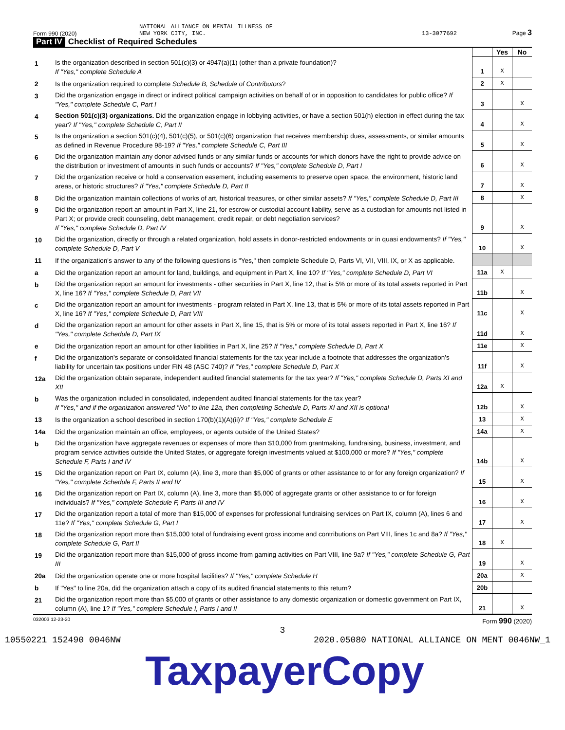Form 990 (2020) NATIONAL ALLIANCE ON MENTAL ILLNESS OF
NEW YORK CITY, INC. 13-3077692 Page 3
Part IV Checklist of Required Schedules
| | | | Yes | No |
| 1 | Is the organization described in section 501(c)(3) or 4947(a)(1) (other than a private foundation)? If "Yes," complete Schedule A | 1 | X | |
| 2 | Is the organization required to complete Schedule B, Schedule of Contributors ? | 2 | X | |
| 3 | Did the organization engage in direct or indirect political campaign activities on behalf of or in opposition to candidates for public office? If "Yes," complete Schedule C, Part I | 3 | | X |
| 4 | Section 501(c)(3) organizations. Did the organization engage in lobbying activities, or have a section 501(h) election in effect during the tax year? If "Yes," complete Schedule C, Part II | 4 | | X |
| 5 | Is the organization a section 501(c)(4), 501(c)(5), or 501(c)(6) organization that receives membership dues, assessments, or similar amounts as defined in Revenue Procedure 98-19? If "Yes," complete Schedule C, Part III | 5 | | X |
| 6 | Did the organization maintain any donor advised funds or any similar funds or accounts for which donors have the right to provide advice on the distribution or investment of amounts in such funds or accounts? If "Yes," complete Schedule D, Part I | 6 | | X |
| 7 | Did the organization receive or hold a conservation easement, including easements to preserve open space, the environment, historic land areas, or historic structures? If "Yes," complete Schedule D, Part II | 7 | | X |
| 8 | Did the organization maintain collections of works of art, historical treasures, or other similar assets? If "Yes," complete Schedule D, Part III | 8 | | X |
| 9 | Did the organization report an amount in Part X, line 21, for escrow or custodial account liability, serve as a custodian for amounts not listed in Part X; or provide credit counseling, debt management, credit repair, or debt negotiation services? If "Yes," complete Schedule D, Part IV | 9 | | X |
| 10 | Did the organization, directly or through a related organization, hold assets in donor-restricted endowments or in quasi endowments? If "Yes," complete Schedule D, Part V | 10 | | X |
| 11 | If the organization's answer to any of the following questions is "Yes," then complete Schedule D, Parts VI, VII, VIII, IX, or X as applicable. | | | |
| a | Did the organization report an amount for land, buildings, and equipment in Part X, line 10? If "Yes," complete Schedule D, Part VI | 11a | X | |
| b | Did the organization report an amount for investments - other securities in Part X, line 12, that is 5% or more of its total assets reported in Part X, line 16? If "Yes," complete Schedule D, Part VII | 11b | | X |
| c | Did the organization report an amount for investments - program related in Part X, line 13, that is 5% or more of its total assets reported in Part X, line 16? If "Yes," complete Schedule D, Part VIII | 11c | | X |
| d | Did the organization report an amount for other assets in Part X, line 15, that is 5% or more of its total assets reported in Part X, line 16? If "Yes," complete Schedule D, Part IX | 11d | | X |
| e | Did the organization report an amount for other liabilities in Part X, line 25? If "Yes," complete Schedule D, Part X | 11e | | X |
| f | Did the organization's separate or consolidated financial statements for the tax year include a footnote that addresses the organization's liability for uncertain tax positions under FIN 48 (ASC 740)? If "Yes," complete Schedule D, Part X | 11f | | X |
| 12a | Did the organization obtain separate, independent audited financial statements for the tax year? If "Yes," complete Schedule D, Parts XI and XII | 12a | X | |
| b | Was the organization included in consolidated, independent audited financial statements for the tax year? If "Yes," and if the organization answered "No" to line 12a, then completing Schedule D, Parts XI and XII is optional | 12b | | X |
| 13 | Is the organization a school described in section 170(b)(1)(A)(ii)? If "Yes," complete Schedule E | 13 | | X |
| 14a | Did the organization maintain an office, employees, or agents outside of the United States? | 14a | | X |
| b | Did the organization have aggregate revenues or expenses of more than $10,000 from grantmaking, fundraising, business, investment, and program service activities outside the United States, or aggregate foreign investments valued at $100,000 or more? If "Yes," complete Schedule F, Parts I and IV | 14b | | X |
| 15 | Did the organization report on Part IX, column (A), line 3, more than $5,000 of grants or other assistance to or for any foreign organization? If "Yes," complete Schedule F, Parts II and IV | 15 | | X |
| 16 | Did the organization report on Part IX, column (A), line 3, more than $5,000 of aggregate grants or other assistance to or for foreign individuals? If "Yes," complete Schedule F, Parts III and IV | 16 | | X |
| 17 | Did the organization report a total of more than $15,000 of expenses for professional fundraising services on Part IX, column (A), lines 6 and 11e? If "Yes," complete Schedule G, Part I | 17 | | X |
| 18 | Did the organization report more than $15,000 total of fundraising event gross income and contributions on Part VIII, lines 1c and 8a? If "Yes," complete Schedule G, Part II | 18 | X | |
| 19 | Did the organization report more than $15,000 of gross income from gaming activities on Part VIII, line 9a? If "Yes," complete Schedule G, Part III | 19 | | X |
| 20a | Did the organization operate one or more hospital facilities? If "Yes," complete Schedule H | 20a | | X |
| b | If "Yes" to line 20a, did the organization attach a copy of its audited financial statements to this return? | 20b | | |
| 21 | Did the organization report more than $5,000 of grants or other assistance to any domestic organization or domestic government on Part IX, column (A), line 1? If "Yes," complete Schedule I, Parts I and II | 21 | | X |
032003 12-23-20 Form 990 (2020)
3
10550221 152490 0046NW 2020.05080 NATIONAL ALLIANCE ON MENT 0046NW_1
TaxpayerCopy